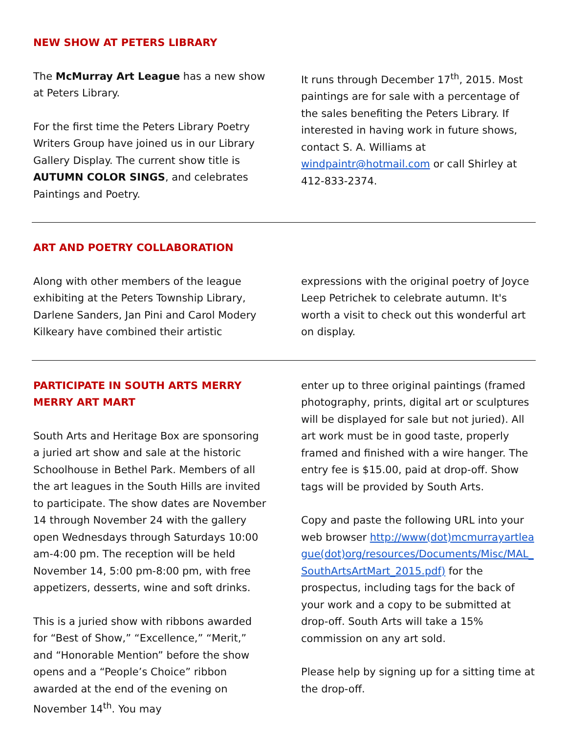NEW SHOW AT PETERS LIBRARY
The McMurray Art League has a new show at Peters Library.
For the first time the Peters Library Poetry Writers Group have joined us in our Library Gallery Display. The current show title is AUTUMN COLOR SINGS, and celebrates Paintings and Poetry.
It runs through December 17<sup>th</sup>, 2015. Most paintings are for sale with a percentage of the sales benefiting the Peters Library. If interested in having work in future shows, contact S. A. Williams at windpaintr@hotmail.com or call Shirley at 412-833-2374.
ART AND POETRY COLLABORATION
Along with other members of the league exhibiting at the Peters Township Library, Darlene Sanders, Jan Pini and Carol Modery Kilkeary have combined their artistic
expressions with the original poetry of Joyce Leep Petrichek to celebrate autumn. It's worth a visit to check out this wonderful art on display.
PARTICIPATE IN SOUTH ARTS MERRY MERRY ART MART
South Arts and Heritage Box are sponsoring a juried art show and sale at the historic Schoolhouse in Bethel Park. Members of all the art leagues in the South Hills are invited to participate. The show dates are November 14 through November 24 with the gallery open Wednesdays through Saturdays 10:00 am-4:00 pm. The reception will be held November 14, 5:00 pm-8:00 pm, with free appetizers, desserts, wine and soft drinks.
This is a juried show with ribbons awarded for “Best of Show,” “Excellence,” “Merit,” and “Honorable Mention” before the show opens and a “People’s Choice” ribbon awarded at the end of the evening on November 14<sup>th</sup>. You may
enter up to three original paintings (framed photography, prints, digital art or sculptures will be displayed for sale but not juried). All art work must be in good taste, properly framed and finished with a wire hanger. The entry fee is $15.00, paid at drop-off. Show tags will be provided by South Arts.
Copy and paste the following URL into your web browser http://www(dot)mcmurrayartleague(dot)org/resources/Documents/Misc/MAL_SouthArtsArtMart_2015.pdf) for the prospectus, including tags for the back of your work and a copy to be submitted at drop-off. South Arts will take a 15% commission on any art sold.
Please help by signing up for a sitting time at the drop-off.